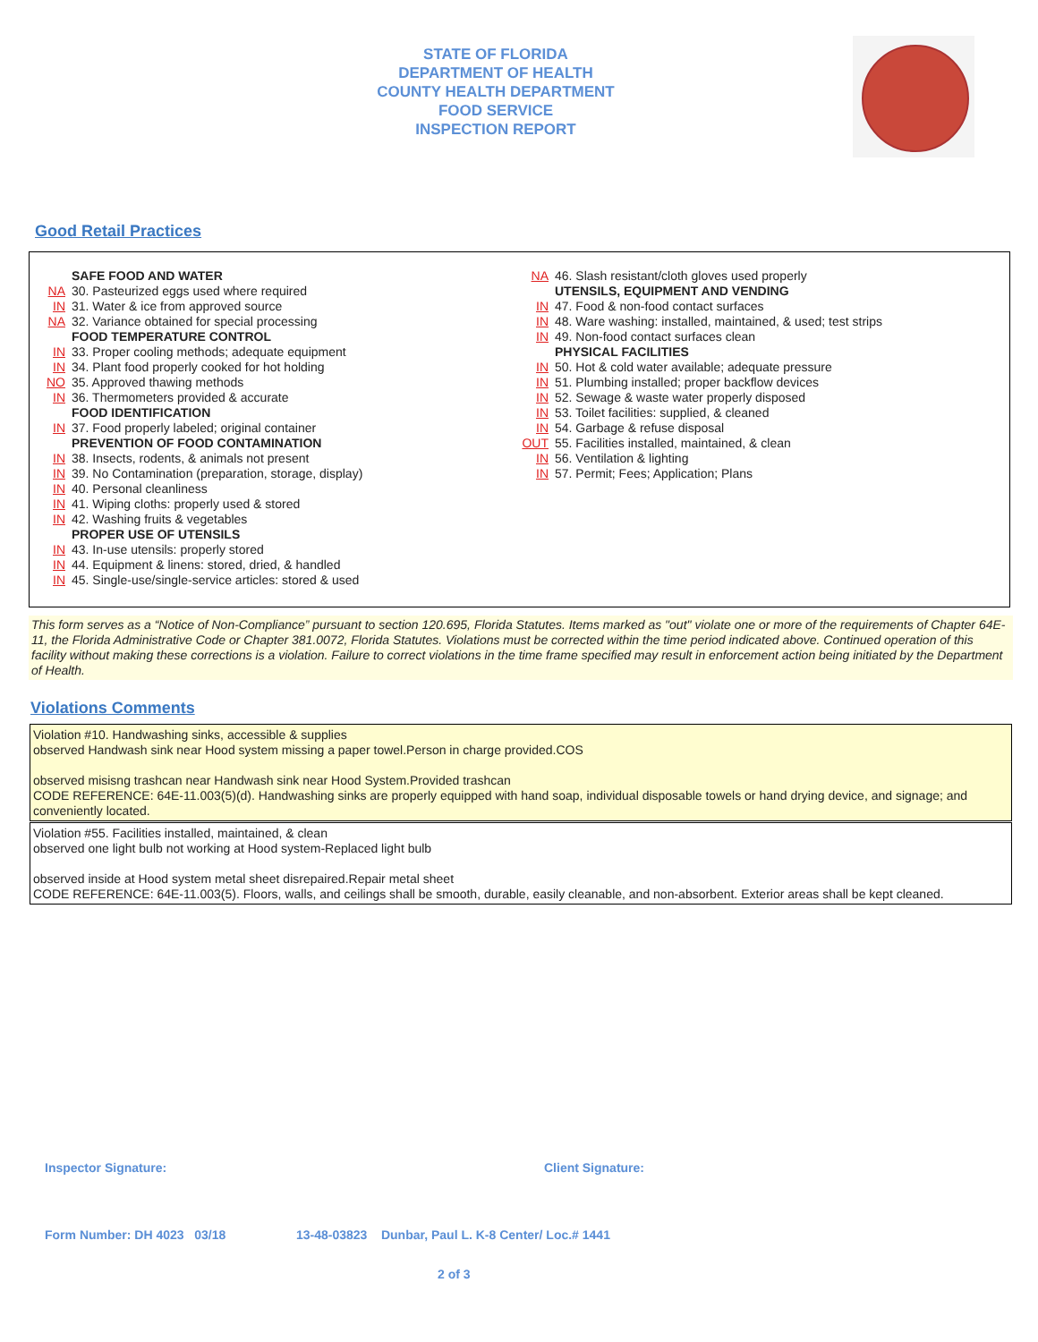STATE OF FLORIDA
DEPARTMENT OF HEALTH
COUNTY HEALTH DEPARTMENT
FOOD SERVICE
INSPECTION REPORT
Good Retail Practices
SAFE FOOD AND WATER
NA 30. Pasteurized eggs used where required
IN 31. Water & ice from approved source
NA 32. Variance obtained for special processing
FOOD TEMPERATURE CONTROL
IN 33. Proper cooling methods; adequate equipment
IN 34. Plant food properly cooked for hot holding
NO 35. Approved thawing methods
IN 36. Thermometers provided & accurate
FOOD IDENTIFICATION
IN 37. Food properly labeled; original container
PREVENTION OF FOOD CONTAMINATION
IN 38. Insects, rodents, & animals not present
IN 39. No Contamination (preparation, storage, display)
IN 40. Personal cleanliness
IN 41. Wiping cloths: properly used & stored
IN 42. Washing fruits & vegetables
PROPER USE OF UTENSILS
IN 43. In-use utensils: properly stored
IN 44. Equipment & linens: stored, dried, & handled
IN 45. Single-use/single-service articles: stored & used
NA 46. Slash resistant/cloth gloves used properly
UTENSILS, EQUIPMENT AND VENDING
IN 47. Food & non-food contact surfaces
IN 48. Ware washing: installed, maintained, & used; test strips
IN 49. Non-food contact surfaces clean
PHYSICAL FACILITIES
IN 50. Hot & cold water available; adequate pressure
IN 51. Plumbing installed; proper backflow devices
IN 52. Sewage & waste water properly disposed
IN 53. Toilet facilities: supplied, & cleaned
IN 54. Garbage & refuse disposal
OUT 55. Facilities installed, maintained, & clean
IN 56. Ventilation & lighting
IN 57. Permit; Fees; Application; Plans
This form serves as a “Notice of Non-Compliance” pursuant to section 120.695, Florida Statutes. Items marked as "out" violate one or more of the requirements of Chapter 64E-11, the Florida Administrative Code or Chapter 381.0072, Florida Statutes. Violations must be corrected within the time period indicated above. Continued operation of this facility without making these corrections is a violation. Failure to correct violations in the time frame specified may result in enforcement action being initiated by the Department of Health.
Violations Comments
Violation #10. Handwashing sinks, accessible & supplies
observed Handwash sink near Hood system missing a paper towel.Person in charge provided.COS
observed misisng trashcan near Handwash sink near Hood System.Provided trashcan
CODE REFERENCE: 64E-11.003(5)(d). Handwashing sinks are properly equipped with hand soap, individual disposable towels or hand drying device, and signage; and conveniently located.
Violation #55. Facilities installed, maintained, & clean
observed one light bulb not working at Hood system-Replaced light bulb
observed inside at Hood system metal sheet disrepaired.Repair metal sheet
CODE REFERENCE: 64E-11.003(5). Floors, walls, and ceilings shall be smooth, durable, easily cleanable, and non-absorbent. Exterior areas shall be kept cleaned.
Inspector Signature: Client Signature:
Form Number: DH 4023 03/18
13-48-03823 Dunbar, Paul L. K-8 Center/ Loc.# 1441
2 of 3